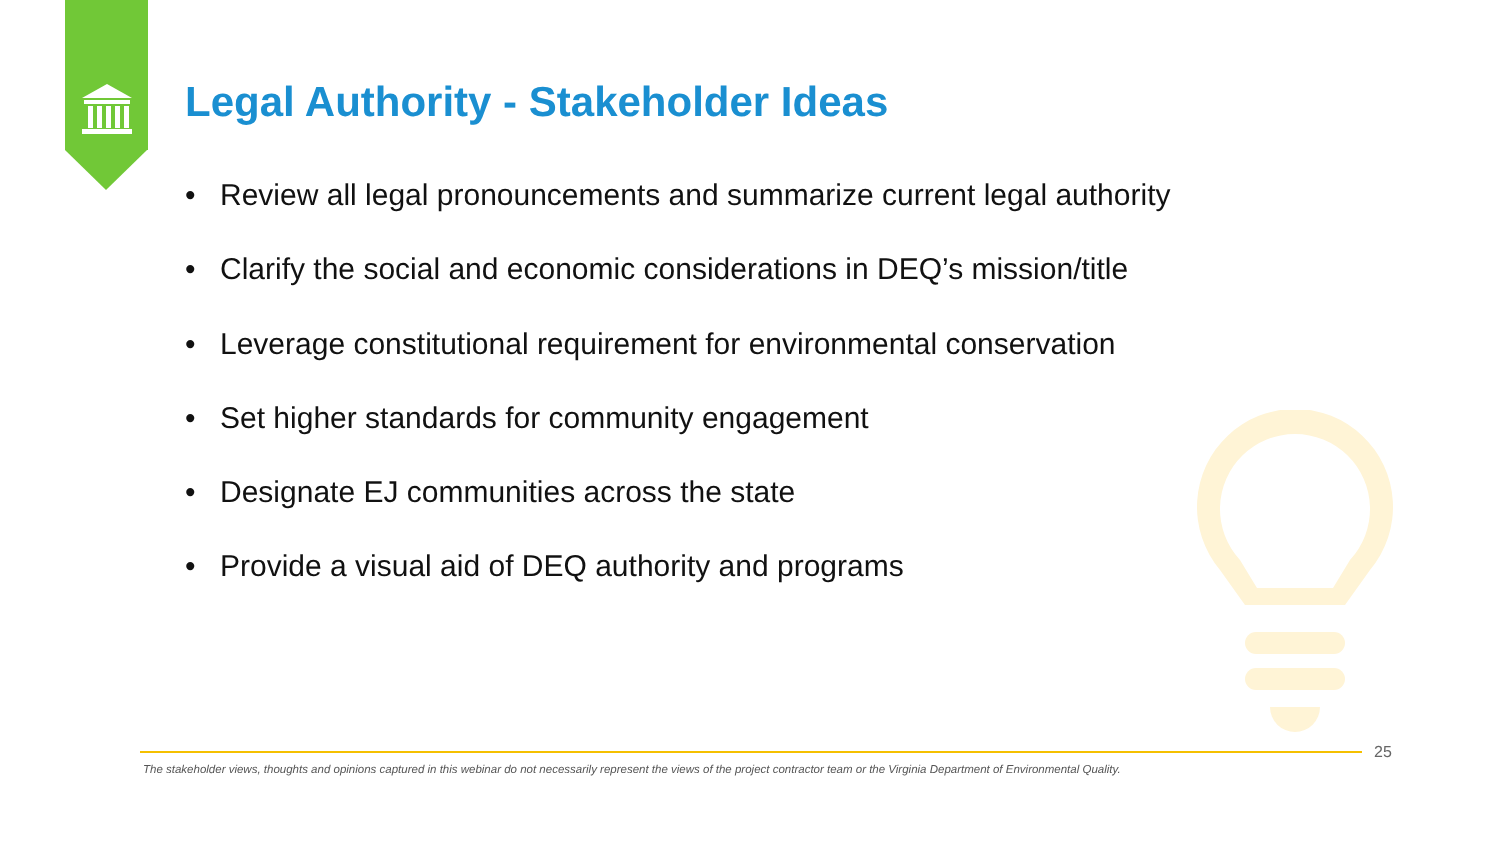Legal Authority - Stakeholder Ideas
• Review all legal pronouncements and summarize current legal authority
• Clarify the social and economic considerations in DEQ’s mission/title
• Leverage constitutional requirement for environmental conservation
• Set higher standards for community engagement
• Designate EJ communities across the state
• Provide a visual aid of DEQ authority and programs
25
The stakeholder views, thoughts and opinions captured in this webinar do not necessarily represent the views of the project contractor team or the Virginia Department of Environmental Quality.